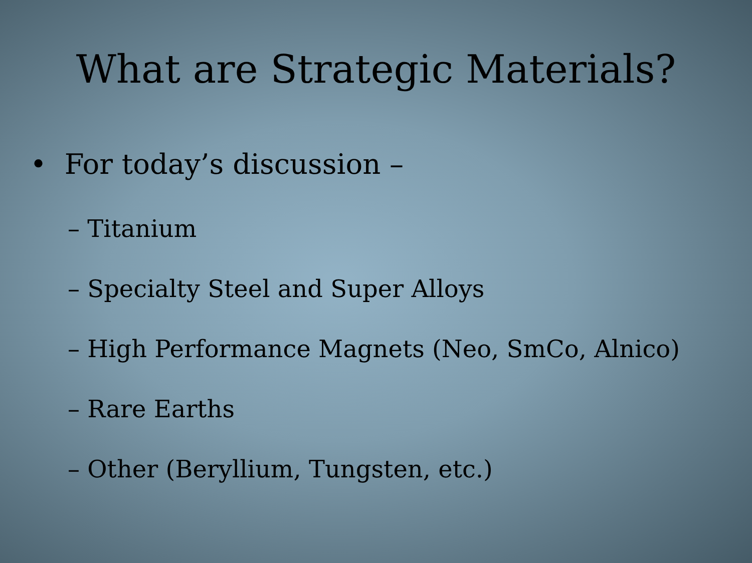What are Strategic Materials?
• For today’s discussion –
– Titanium
– Specialty Steel and Super Alloys
– High Performance Magnets (Neo, SmCo, Alnico)
– Rare Earths
– Other (Beryllium, Tungsten, etc.)